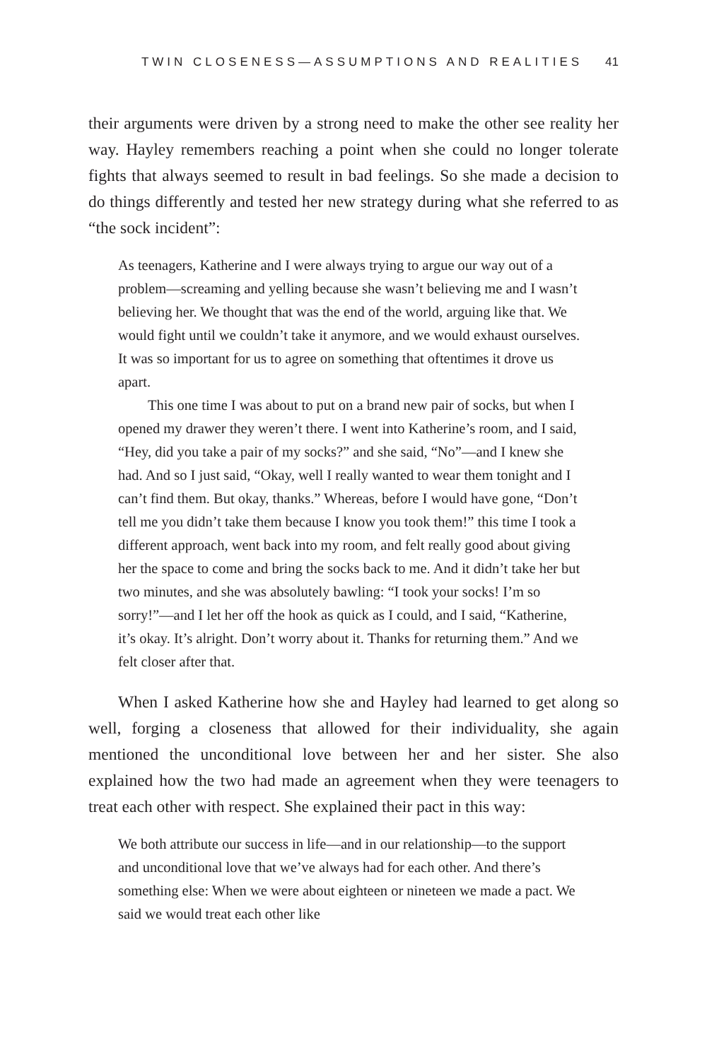TWIN CLOSENESS—ASSUMPTIONS AND REALITIES 41
their arguments were driven by a strong need to make the other see reality her way. Hayley remembers reaching a point when she could no longer tolerate fights that always seemed to result in bad feelings. So she made a decision to do things differently and tested her new strategy during what she referred to as “the sock incident”:
As teenagers, Katherine and I were always trying to argue our way out of a problem—screaming and yelling because she wasn’t believing me and I wasn’t believing her. We thought that was the end of the world, arguing like that. We would fight until we couldn’t take it anymore, and we would exhaust ourselves. It was so important for us to agree on something that oftentimes it drove us apart.
This one time I was about to put on a brand new pair of socks, but when I opened my drawer they weren’t there. I went into Katherine’s room, and I said, “Hey, did you take a pair of my socks?” and she said, “No”—and I knew she had. And so I just said, “Okay, well I really wanted to wear them tonight and I can’t find them. But okay, thanks.” Whereas, before I would have gone, “Don’t tell me you didn’t take them because I know you took them!” this time I took a different approach, went back into my room, and felt really good about giving her the space to come and bring the socks back to me. And it didn’t take her but two minutes, and she was absolutely bawling: “I took your socks! I’m so sorry!”—and I let her off the hook as quick as I could, and I said, “Katherine, it’s okay. It’s alright. Don’t worry about it. Thanks for returning them.” And we felt closer after that.
When I asked Katherine how she and Hayley had learned to get along so well, forging a closeness that allowed for their individuality, she again mentioned the unconditional love between her and her sister. She also explained how the two had made an agreement when they were teenagers to treat each other with respect. She explained their pact in this way:
We both attribute our success in life—and in our relationship—to the support and unconditional love that we’ve always had for each other. And there’s something else: When we were about eighteen or nineteen we made a pact. We said we would treat each other like